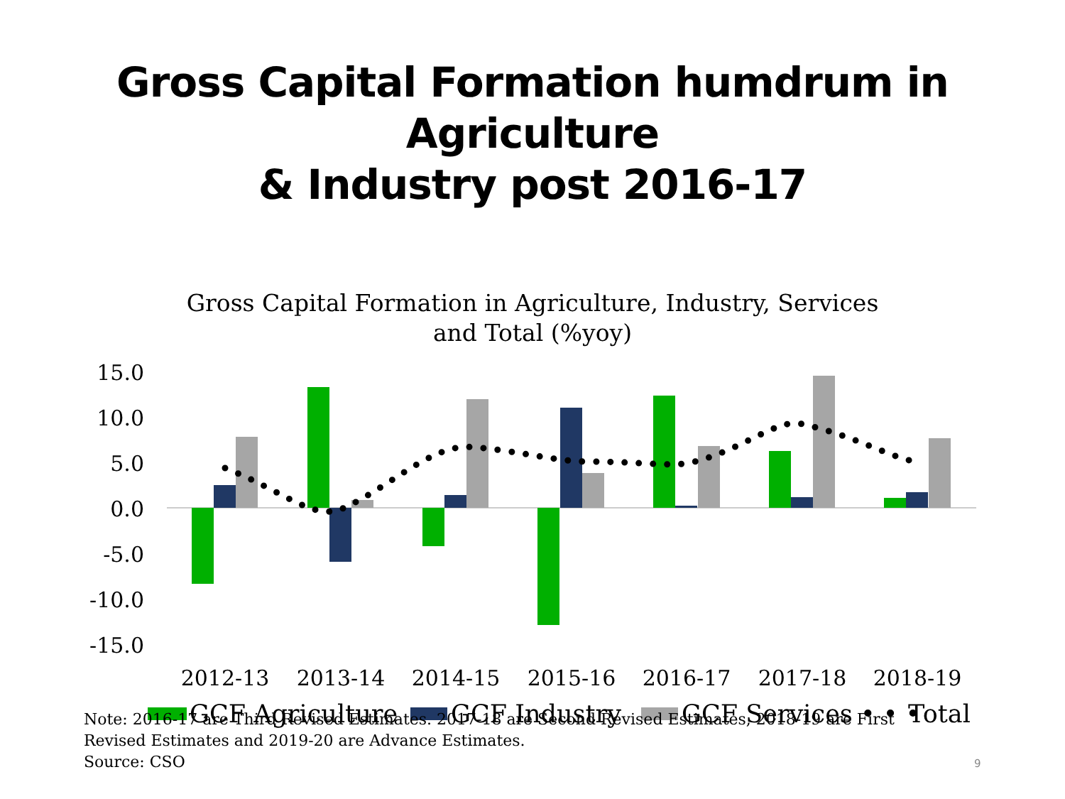Gross Capital Formation humdrum in Agriculture
& Industry post 2016-17
Gross Capital Formation in Agriculture, Industry, Services
and Total (%yoy)
15.0
10.0
5.0
0.0
-5.0
-10.0
-15.0
2012-13
2013-14
2014-15
2015-16
2016-17
2017-18
2018-19
GCF Agriculture
GCF Industry
GCF Services
• • •
Total
Note: 2016-17 are Third Revised Estimates. 2017-18 are Second Revised Estimates, 2018-19 are First Revised Estimates and 2019-20 are Advance Estimates.
Source: CSO
9